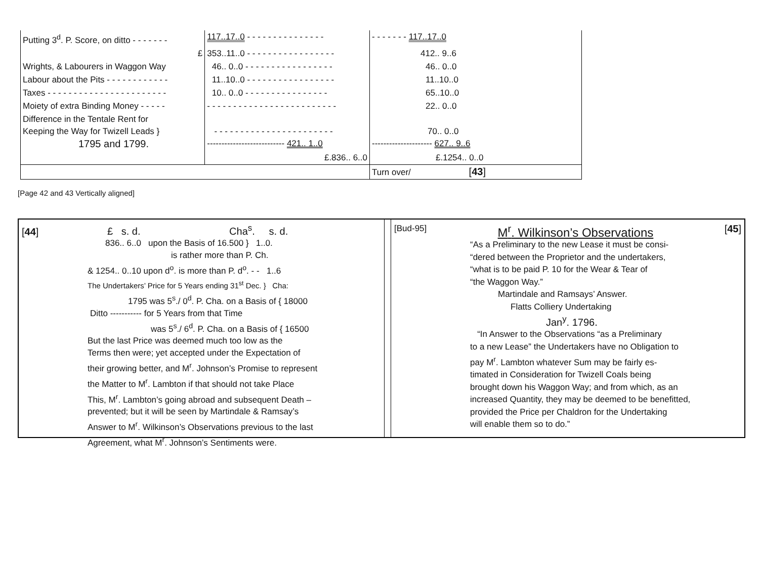| Putting 3<sup>d</sup>. P. Score, on ditto - - - - - - - | 117..17..0 - - - - - - - - - - - - - - - | - - - - - - - 117..17..0 |
| £ | 353..11..0 - - - - - - - - - - - - - - - - - | 412.. 9..6 |
| Wrights, & Labourers in Waggon Way | 46.. 0..0 - - - - - - - - - - - - - - - - - | 46.. 0..0 |
| Labour about the Pits - - - - - - - - - - - - | 11..10..0 - - - - - - - - - - - - - - - - - | 11..10..0 |
| Taxes - - - - - - - - - - - - - - - - - - - - - - - | 10.. 0..0 - - - - - - - - - - - - - - - - | 65..10..0 |
| Moiety of extra Binding Money - - - - - | - - - - - - - - - - - - - - - - - - - - - - - - - | 22.. 0..0 |
| Difference in the Tentale Rent for Keeping the Way for Twizell Leads } 1795 and 1799. | - - - - - - - - - - - - - - - - - - - - - - - --------------------------- 421.. 1..0 | 70.. 0..0 --------------------- 627.. 9..6 |
| | £.836.. 6..0 | £.1254.. 0..0 |
| | | Turn over/ [ 43 ] |
[Page 42 and 43 Vertically aligned]
[44] £ s. d. Cha<sup>s</sup>. s. d.
836.. 6..0 upon the Basis of 16.500 } 1..0.
is rather more than P. Ch.
& 1254.. 0..10 upon d<sup>o</sup>. is more than P. d<sup>o</sup>. - - 1..6
The Undertakers’ Price for 5 Years ending 31<sup>st</sup> Dec. } Cha:
1795 was 5<sup>s</sup>./ 0<sup>d</sup>. P. Cha. on a Basis of { 18000
Ditto ----------- for 5 Years from that Time
was 5<sup>s</sup>./ 6<sup>d</sup>. P. Cha. on a Basis of { 16500
But the last Price was deemed much too low as the
Terms then were; yet accepted under the Expectation of
their growing better, and M<sup>r</sup>. Johnson’s Promise to represent
the Matter to M<sup>r</sup>. Lambton if that should not take Place
This, M<sup>r</sup>. Lambton’s going abroad and subsequent Death –
prevented; but it will be seen by Martindale & Ramsay’s
Answer to M<sup>r</sup>. Wilkinson’s Observations previous to the last
Agreement, what M<sup>r</sup>. Johnson’s Sentiments were.
[Bud-95] M<sup>r</sup>. Wilkinson’s Observations [45]
“As a Preliminary to the new Lease it must be consi-
“dered between the Proprietor and the undertakers,
“what is to be paid P. 10 for the Wear & Tear of
“the Waggon Way.”
Martindale and Ramsays’ Answer.
Flatts Colliery Undertaking
Jan<sup>y</sup>. 1796.
“In Answer to the Observations “as a Preliminary
to a new Lease” the Undertakers have no Obligation to
pay M<sup>r</sup>. Lambton whatever Sum may be fairly es-
timated in Consideration for Twizell Coals being
brought down his Waggon Way; and from which, as an
increased Quantity, they may be deemed to be benefitted,
provided the Price per Chaldron for the Undertaking
will enable them so to do.”